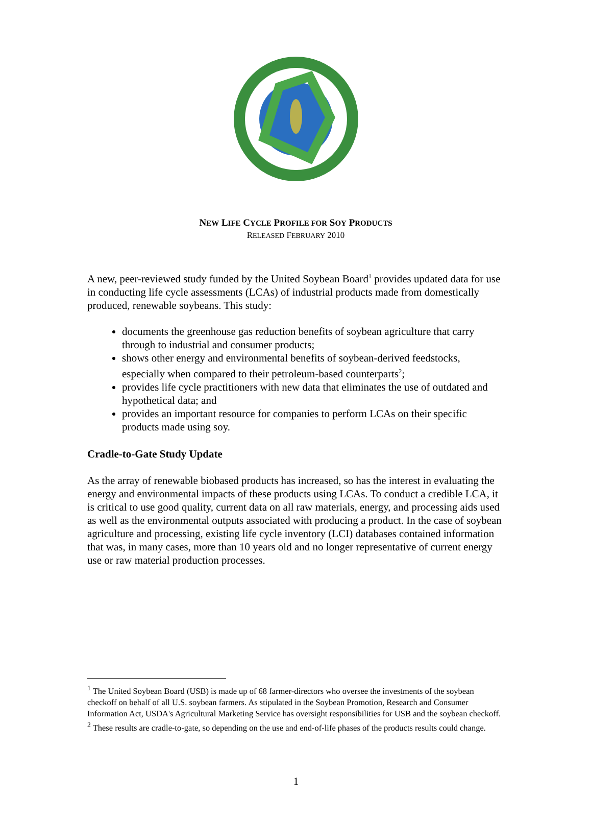NEW LIFE CYCLE PROFILE FOR SOY PRODUCTS
RELEASED FEBRUARY 2010
A new, peer-reviewed study funded by the United Soybean Board<sup>1</sup> provides updated data for use in conducting life cycle assessments (LCAs) of industrial products made from domestically produced, renewable soybeans. This study:
documents the greenhouse gas reduction benefits of soybean agriculture that carry through to industrial and consumer products;
shows other energy and environmental benefits of soybean-derived feedstocks, especially when compared to their petroleum-based counterparts<sup>2</sup>;
provides life cycle practitioners with new data that eliminates the use of outdated and hypothetical data; and
provides an important resource for companies to perform LCAs on their specific products made using soy.
Cradle-to-Gate Study Update
As the array of renewable biobased products has increased, so has the interest in evaluating the energy and environmental impacts of these products using LCAs. To conduct a credible LCA, it is critical to use good quality, current data on all raw materials, energy, and processing aids used as well as the environmental outputs associated with producing a product. In the case of soybean agriculture and processing, existing life cycle inventory (LCI) databases contained information that was, in many cases, more than 10 years old and no longer representative of current energy use or raw material production processes.
<sup>1</sup> The United Soybean Board (USB) is made up of 68 farmer-directors who oversee the investments of the soybean checkoff on behalf of all U.S. soybean farmers. As stipulated in the Soybean Promotion, Research and Consumer Information Act, USDA's Agricultural Marketing Service has oversight responsibilities for USB and the soybean checkoff.
<sup>2</sup> These results are cradle-to-gate, so depending on the use and end-of-life phases of the products results could change.
1